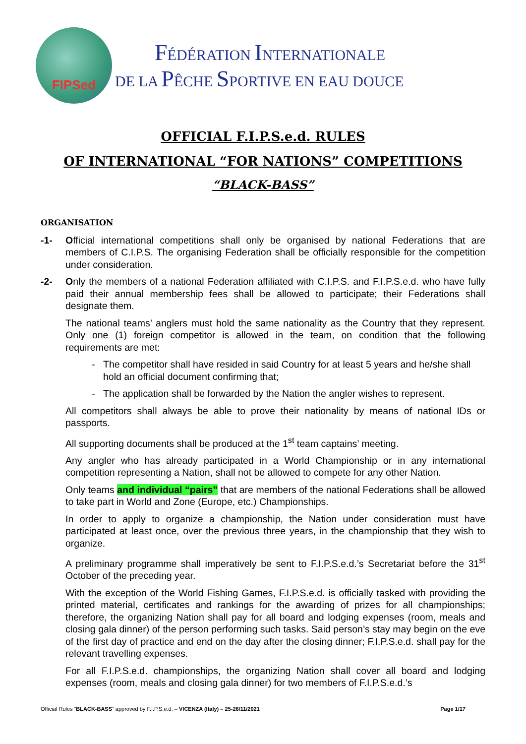FIPSed
FÉDÉRATION INTERNATIONALE
DE LA PÊCHE SPORTIVE EN EAU DOUCE
OFFICIAL F.I.P.S.e.d. RULES
OF INTERNATIONAL “FOR NATIONS” COMPETITIONS
“BLACK-BASS”
ORGANISATION
-1- Official international competitions shall only be organised by national Federations that are members of C.I.P.S. The organising Federation shall be officially responsible for the competition under consideration.
-2- Only the members of a national Federation affiliated with C.I.P.S. and F.I.P.S.e.d. who have fully paid their annual membership fees shall be allowed to participate; their Federations shall designate them.
The national teams’ anglers must hold the same nationality as the Country that they represent. Only one (1) foreign competitor is allowed in the team, on condition that the following requirements are met:
The competitor shall have resided in said Country for at least 5 years and he/she shall hold an official document confirming that;
The application shall be forwarded by the Nation the angler wishes to represent.
All competitors shall always be able to prove their nationality by means of national IDs or passports.
All supporting documents shall be produced at the 1<sup>st</sup> team captains’ meeting.
Any angler who has already participated in a World Championship or in any international competition representing a Nation, shall not be allowed to compete for any other Nation.
Only teams and individual “pairs” that are members of the national Federations shall be allowed to take part in World and Zone (Europe, etc.) Championships.
In order to apply to organize a championship, the Nation under consideration must have participated at least once, over the previous three years, in the championship that they wish to organize.
A preliminary programme shall imperatively be sent to F.I.P.S.e.d.’s Secretariat before the 31<sup>st</sup> October of the preceding year.
With the exception of the World Fishing Games, F.I.P.S.e.d. is officially tasked with providing the printed material, certificates and rankings for the awarding of prizes for all championships; therefore, the organizing Nation shall pay for all board and lodging expenses (room, meals and closing gala dinner) of the person performing such tasks. Said person’s stay may begin on the eve of the first day of practice and end on the day after the closing dinner; F.I.P.S.e.d. shall pay for the relevant travelling expenses.
For all F.I.P.S.e.d. championships, the organizing Nation shall cover all board and lodging expenses (room, meals and closing gala dinner) for two members of F.I.P.S.e.d.’s
Official Rules “BLACK-BASS” approved by F.I.P.S.e.d. – VICENZA (Italy) – 25-26/11/2021 Page 1/17